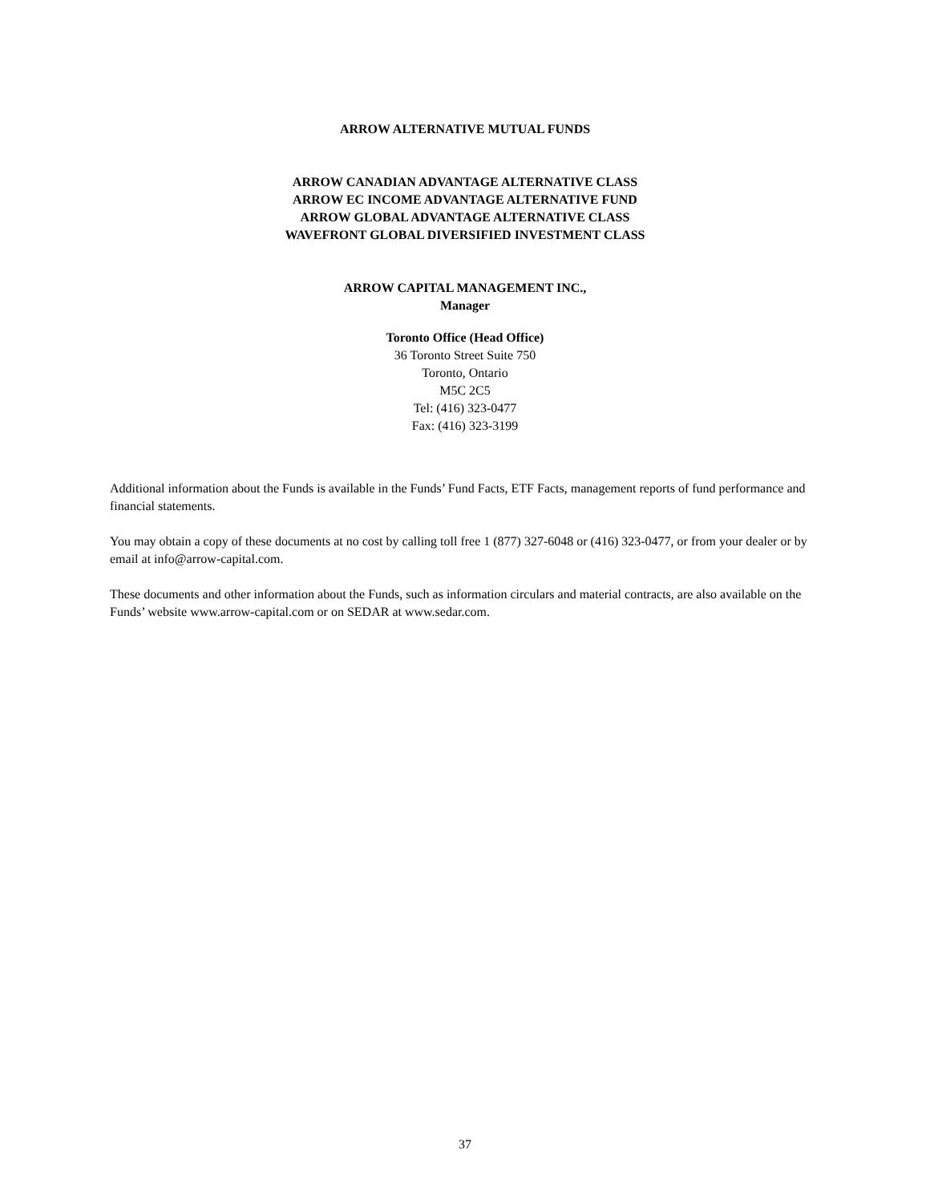ARROW ALTERNATIVE MUTUAL FUNDS
ARROW CANADIAN ADVANTAGE ALTERNATIVE CLASS
ARROW EC INCOME ADVANTAGE ALTERNATIVE FUND
ARROW GLOBAL ADVANTAGE ALTERNATIVE CLASS
WAVEFRONT GLOBAL DIVERSIFIED INVESTMENT CLASS
ARROW CAPITAL MANAGEMENT INC.,
Manager
Toronto Office (Head Office)
36 Toronto Street Suite 750
Toronto, Ontario
M5C 2C5
Tel: (416) 323-0477
Fax: (416) 323-3199
Additional information about the Funds is available in the Funds’ Fund Facts, ETF Facts, management reports of fund performance and financial statements.
You may obtain a copy of these documents at no cost by calling toll free 1 (877) 327-6048 or (416) 323-0477, or from your dealer or by email at info@arrow-capital.com.
These documents and other information about the Funds, such as information circulars and material contracts, are also available on the Funds’ website www.arrow-capital.com or on SEDAR at www.sedar.com.
37